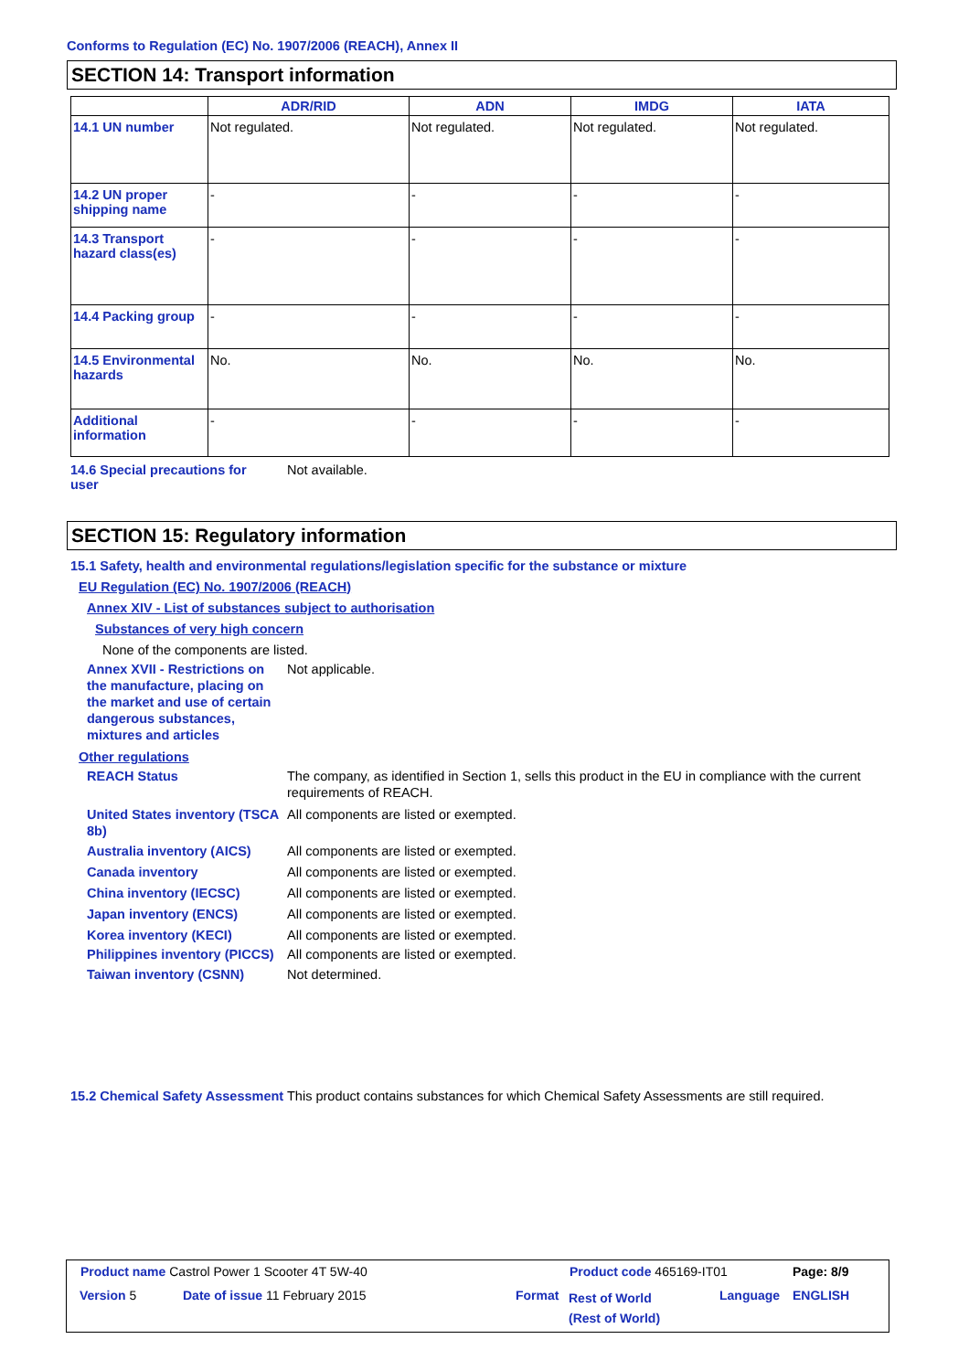Conforms to Regulation (EC) No. 1907/2006 (REACH), Annex II
SECTION 14: Transport information
| | ADR/RID | ADN | IMDG | IATA |
| --- | --- | --- | --- | --- |
| 14.1 UN number | Not regulated. | Not regulated. | Not regulated. | Not regulated. |
| 14.2 UN proper shipping name | - | - | - | - |
| 14.3 Transport hazard class(es) | - | - | - | - |
| 14.4 Packing group | - | - | - | - |
| 14.5 Environmental hazards | No. | No. | No. | No. |
| Additional information | - | - | - | - |
14.6 Special precautions for user
Not available.
SECTION 15: Regulatory information
15.1 Safety, health and environmental regulations/legislation specific for the substance or mixture
EU Regulation (EC) No. 1907/2006 (REACH)
Annex XIV - List of substances subject to authorisation
Substances of very high concern
None of the components are listed.
Annex XVII - Restrictions on the manufacture, placing on the market and use of certain dangerous substances, mixtures and articles
Not applicable.
Other regulations
REACH Status The company, as identified in Section 1, sells this product in the EU in compliance with the current requirements of REACH.
United States inventory (TSCA 8b)
All components are listed or exempted.
Australia inventory (AICS) All components are listed or exempted.
Canada inventory All components are listed or exempted.
China inventory (IECSC) All components are listed or exempted.
Japan inventory (ENCS) All components are listed or exempted.
Korea inventory (KECI) All components are listed or exempted.
Philippines inventory (PICCS)
All components are listed or exempted.
Taiwan inventory (CSNN) Not determined.
15.2 Chemical Safety Assessment
This product contains substances for which Chemical Safety Assessments are still required.
Product name Castrol Power 1 Scooter 4T 5W-40
Product code 465169-IT01 Page: 8/9
Version 5 Date of issue 11 February 2015 Format
Rest of World
(Rest of World)
Language ENGLISH